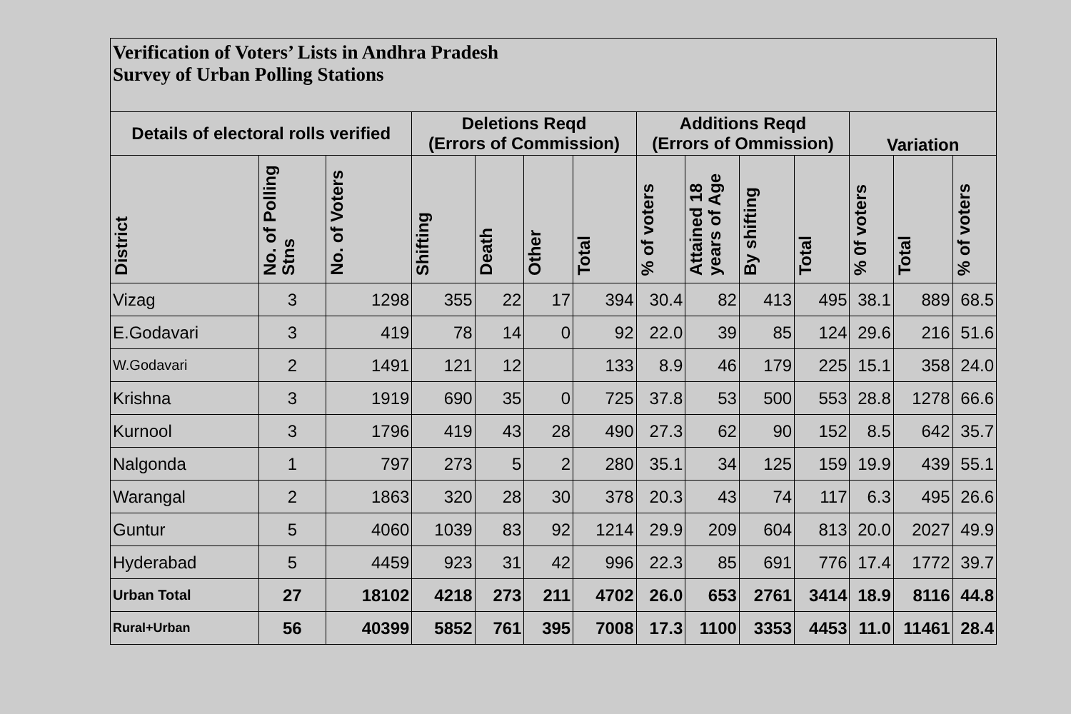| Verification of Voters’ Lists in Andhra Pradesh Survey of Urban Polling Stations | | | | | | | | | | | | | |
| Details of electoral rolls verified | | | Deletions Reqd (Errors of Commission) | | | | Additions Reqd (Errors of Ommission) | | | | Variation | | |
| District | No. of Polling Stns | No. of Voters | Shifting | Death | Other | Total | % of voters | Attained 18 years of Age | By shifting | Total | % 0f voters | Total | % of voters |
| Vizag | 3 | 1298 | 355 | 22 | 17 | 394 | 30.4 | 82 | 413 | 495 | 38.1 | 889 | 68.5 |
| E.Godavari | 3 | 419 | 78 | 14 | 0 | 92 | 22.0 | 39 | 85 | 124 | 29.6 | 216 | 51.6 |
| W.Godavari | 2 | 1491 | 121 | 12 | | 133 | 8.9 | 46 | 179 | 225 | 15.1 | 358 | 24.0 |
| Krishna | 3 | 1919 | 690 | 35 | 0 | 725 | 37.8 | 53 | 500 | 553 | 28.8 | 1278 | 66.6 |
| Kurnool | 3 | 1796 | 419 | 43 | 28 | 490 | 27.3 | 62 | 90 | 152 | 8.5 | 642 | 35.7 |
| Nalgonda | 1 | 797 | 273 | 5 | 2 | 280 | 35.1 | 34 | 125 | 159 | 19.9 | 439 | 55.1 |
| Warangal | 2 | 1863 | 320 | 28 | 30 | 378 | 20.3 | 43 | 74 | 117 | 6.3 | 495 | 26.6 |
| Guntur | 5 | 4060 | 1039 | 83 | 92 | 1214 | 29.9 | 209 | 604 | 813 | 20.0 | 2027 | 49.9 |
| Hyderabad | 5 | 4459 | 923 | 31 | 42 | 996 | 22.3 | 85 | 691 | 776 | 17.4 | 1772 | 39.7 |
| Urban Total | 27 | 18102 | 4218 | 273 | 211 | 4702 | 26.0 | 653 | 2761 | 3414 | 18.9 | 8116 | 44.8 |
| Rural+Urban | 56 | 40399 | 5852 | 761 | 395 | 7008 | 17.3 | 1100 | 3353 | 4453 | 11.0 | 11461 | 28.4 |